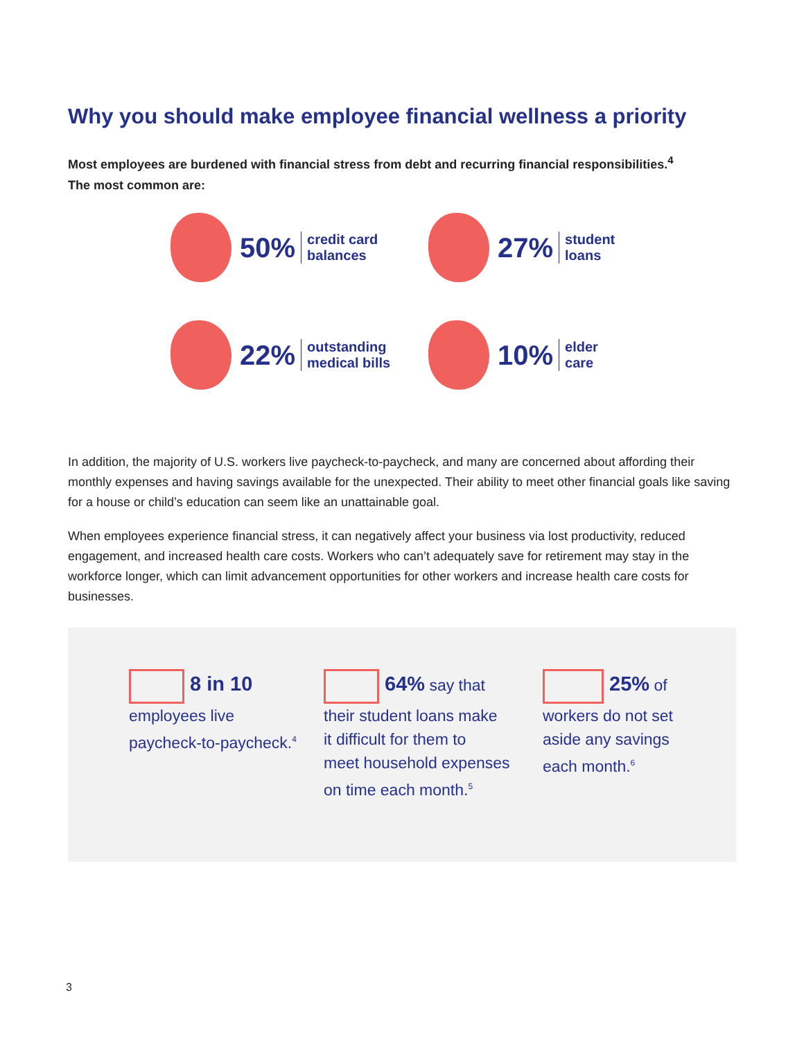Why you should make employee financial wellness a priority
Most employees are burdened with financial stress from debt and recurring financial responsibilities.<sup>4</sup>
The most common are:
50% credit card
balances
27% student
loans
22% outstanding
medical bills
10% elder
care
In addition, the majority of U.S. workers live paycheck-to-paycheck, and many are concerned about affording their monthly expenses and having savings available for the unexpected. Their ability to meet other financial goals like saving for a house or child’s education can seem like an unattainable goal.
When employees experience financial stress, it can negatively affect your business via lost productivity, reduced engagement, and increased health care costs. Workers who can’t adequately save for retirement may stay in the workforce longer, which can limit advancement opportunities for other workers and increase health care costs for businesses.
8 in 10
employees live
paycheck-to-paycheck.<sup>4</sup>
64% say that
their student loans make
it difficult for them to
meet household expenses
on time each month.<sup>5</sup>
25% of
workers do not set
aside any savings
each month.<sup>6</sup>
3